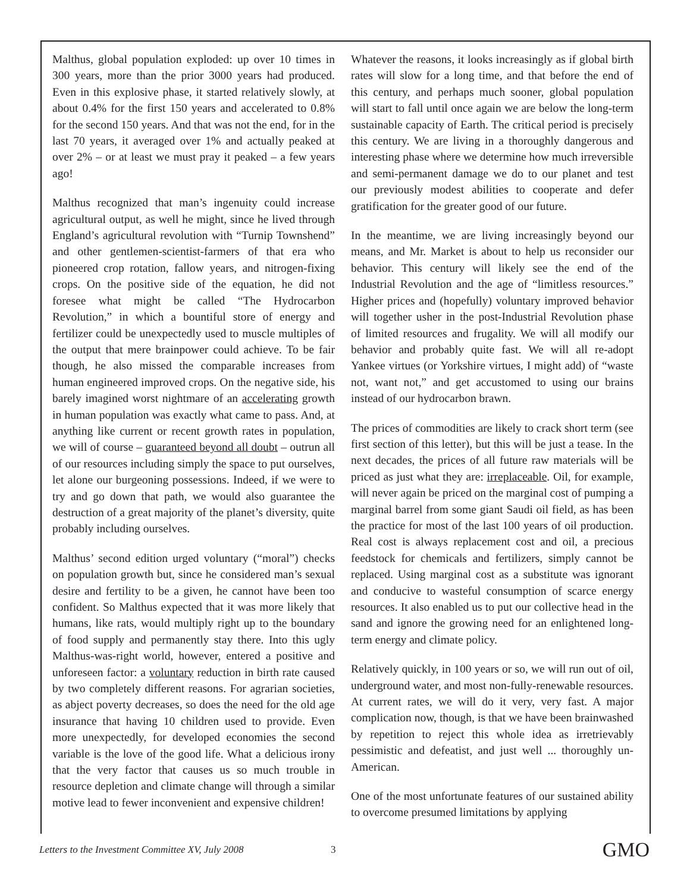Malthus, global population exploded: up over 10 times in 300 years, more than the prior 3000 years had produced. Even in this explosive phase, it started relatively slowly, at about 0.4% for the first 150 years and accelerated to 0.8% for the second 150 years. And that was not the end, for in the last 70 years, it averaged over 1% and actually peaked at over 2% – or at least we must pray it peaked – a few years ago!
Malthus recognized that man’s ingenuity could increase agricultural output, as well he might, since he lived through England’s agricultural revolution with “Turnip Townshend” and other gentlemen-scientist-farmers of that era who pioneered crop rotation, fallow years, and nitrogen-fixing crops. On the positive side of the equation, he did not foresee what might be called “The Hydrocarbon Revolution,” in which a bountiful store of energy and fertilizer could be unexpectedly used to muscle multiples of the output that mere brainpower could achieve. To be fair though, he also missed the comparable increases from human engineered improved crops. On the negative side, his barely imagined worst nightmare of an accelerating growth in human population was exactly what came to pass. And, at anything like current or recent growth rates in population, we will of course – guaranteed beyond all doubt – outrun all of our resources including simply the space to put ourselves, let alone our burgeoning possessions. Indeed, if we were to try and go down that path, we would also guarantee the destruction of a great majority of the planet’s diversity, quite probably including ourselves.
Malthus’ second edition urged voluntary (“moral”) checks on population growth but, since he considered man’s sexual desire and fertility to be a given, he cannot have been too confident. So Malthus expected that it was more likely that humans, like rats, would multiply right up to the boundary of food supply and permanently stay there. Into this ugly Malthus-was-right world, however, entered a positive and unforeseen factor: a voluntary reduction in birth rate caused by two completely different reasons. For agrarian societies, as abject poverty decreases, so does the need for the old age insurance that having 10 children used to provide. Even more unexpectedly, for developed economies the second variable is the love of the good life. What a delicious irony that the very factor that causes us so much trouble in resource depletion and climate change will through a similar motive lead to fewer inconvenient and expensive children!
Whatever the reasons, it looks increasingly as if global birth rates will slow for a long time, and that before the end of this century, and perhaps much sooner, global population will start to fall until once again we are below the long-term sustainable capacity of Earth. The critical period is precisely this century. We are living in a thoroughly dangerous and interesting phase where we determine how much irreversible and semi-permanent damage we do to our planet and test our previously modest abilities to cooperate and defer gratification for the greater good of our future.
In the meantime, we are living increasingly beyond our means, and Mr. Market is about to help us reconsider our behavior. This century will likely see the end of the Industrial Revolution and the age of “limitless resources.” Higher prices and (hopefully) voluntary improved behavior will together usher in the post-Industrial Revolution phase of limited resources and frugality. We will all modify our behavior and probably quite fast. We will all re-adopt Yankee virtues (or Yorkshire virtues, I might add) of “waste not, want not,” and get accustomed to using our brains instead of our hydrocarbon brawn.
The prices of commodities are likely to crack short term (see first section of this letter), but this will be just a tease. In the next decades, the prices of all future raw materials will be priced as just what they are: irreplaceable. Oil, for example, will never again be priced on the marginal cost of pumping a marginal barrel from some giant Saudi oil field, as has been the practice for most of the last 100 years of oil production. Real cost is always replacement cost and oil, a precious feedstock for chemicals and fertilizers, simply cannot be replaced. Using marginal cost as a substitute was ignorant and conducive to wasteful consumption of scarce energy resources. It also enabled us to put our collective head in the sand and ignore the growing need for an enlightened long-term energy and climate policy.
Relatively quickly, in 100 years or so, we will run out of oil, underground water, and most non-fully-renewable resources. At current rates, we will do it very, very fast. A major complication now, though, is that we have been brainwashed by repetition to reject this whole idea as irretrievably pessimistic and defeatist, and just well ... thoroughly un-American.
One of the most unfortunate features of our sustained ability to overcome presumed limitations by applying
Letters to the Investment Committee XV, July 2008 3 GMO